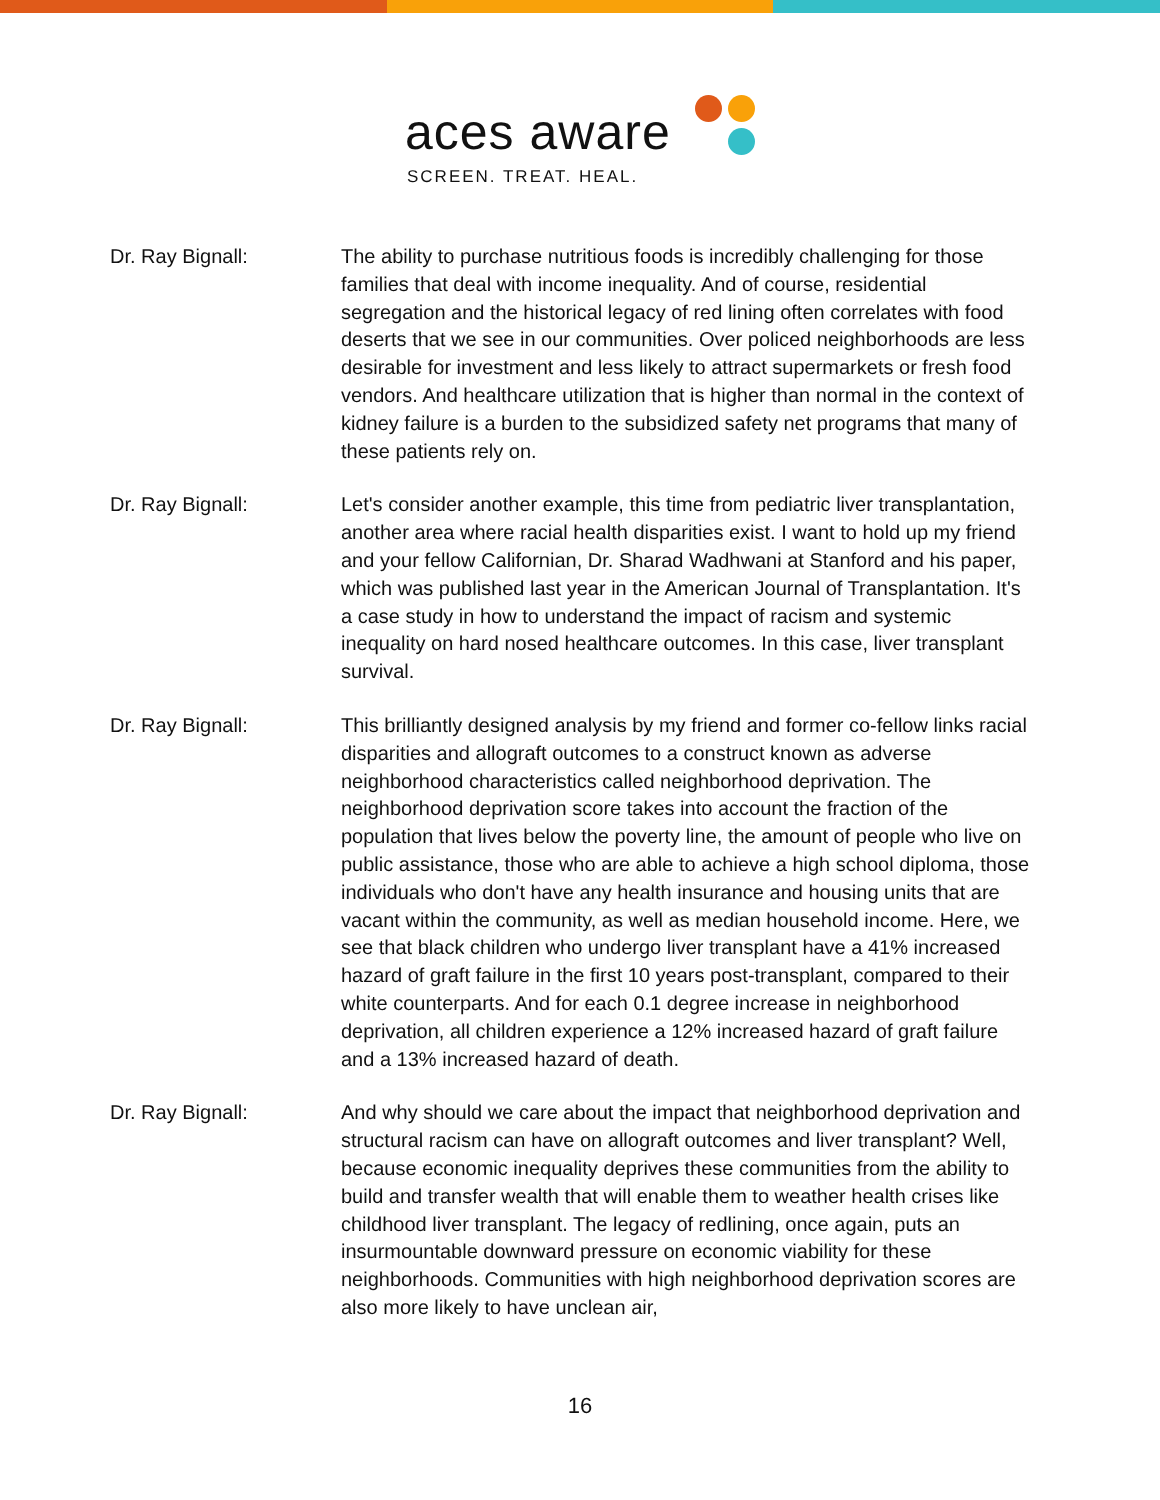aces aware
SCREEN. TREAT. HEAL.
Dr. Ray Bignall: The ability to purchase nutritious foods is incredibly challenging for those families that deal with income inequality. And of course, residential segregation and the historical legacy of red lining often correlates with food deserts that we see in our communities. Over policed neighborhoods are less desirable for investment and less likely to attract supermarkets or fresh food vendors. And healthcare utilization that is higher than normal in the context of kidney failure is a burden to the subsidized safety net programs that many of these patients rely on.
Dr. Ray Bignall: Let's consider another example, this time from pediatric liver transplantation, another area where racial health disparities exist. I want to hold up my friend and your fellow Californian, Dr. Sharad Wadhwani at Stanford and his paper, which was published last year in the American Journal of Transplantation. It's a case study in how to understand the impact of racism and systemic inequality on hard nosed healthcare outcomes. In this case, liver transplant survival.
Dr. Ray Bignall: This brilliantly designed analysis by my friend and former co-fellow links racial disparities and allograft outcomes to a construct known as adverse neighborhood characteristics called neighborhood deprivation. The neighborhood deprivation score takes into account the fraction of the population that lives below the poverty line, the amount of people who live on public assistance, those who are able to achieve a high school diploma, those individuals who don't have any health insurance and housing units that are vacant within the community, as well as median household income. Here, we see that black children who undergo liver transplant have a 41% increased hazard of graft failure in the first 10 years post-transplant, compared to their white counterparts. And for each 0.1 degree increase in neighborhood deprivation, all children experience a 12% increased hazard of graft failure and a 13% increased hazard of death.
Dr. Ray Bignall: And why should we care about the impact that neighborhood deprivation and structural racism can have on allograft outcomes and liver transplant? Well, because economic inequality deprives these communities from the ability to build and transfer wealth that will enable them to weather health crises like childhood liver transplant. The legacy of redlining, once again, puts an insurmountable downward pressure on economic viability for these neighborhoods. Communities with high neighborhood deprivation scores are also more likely to have unclean air,
16